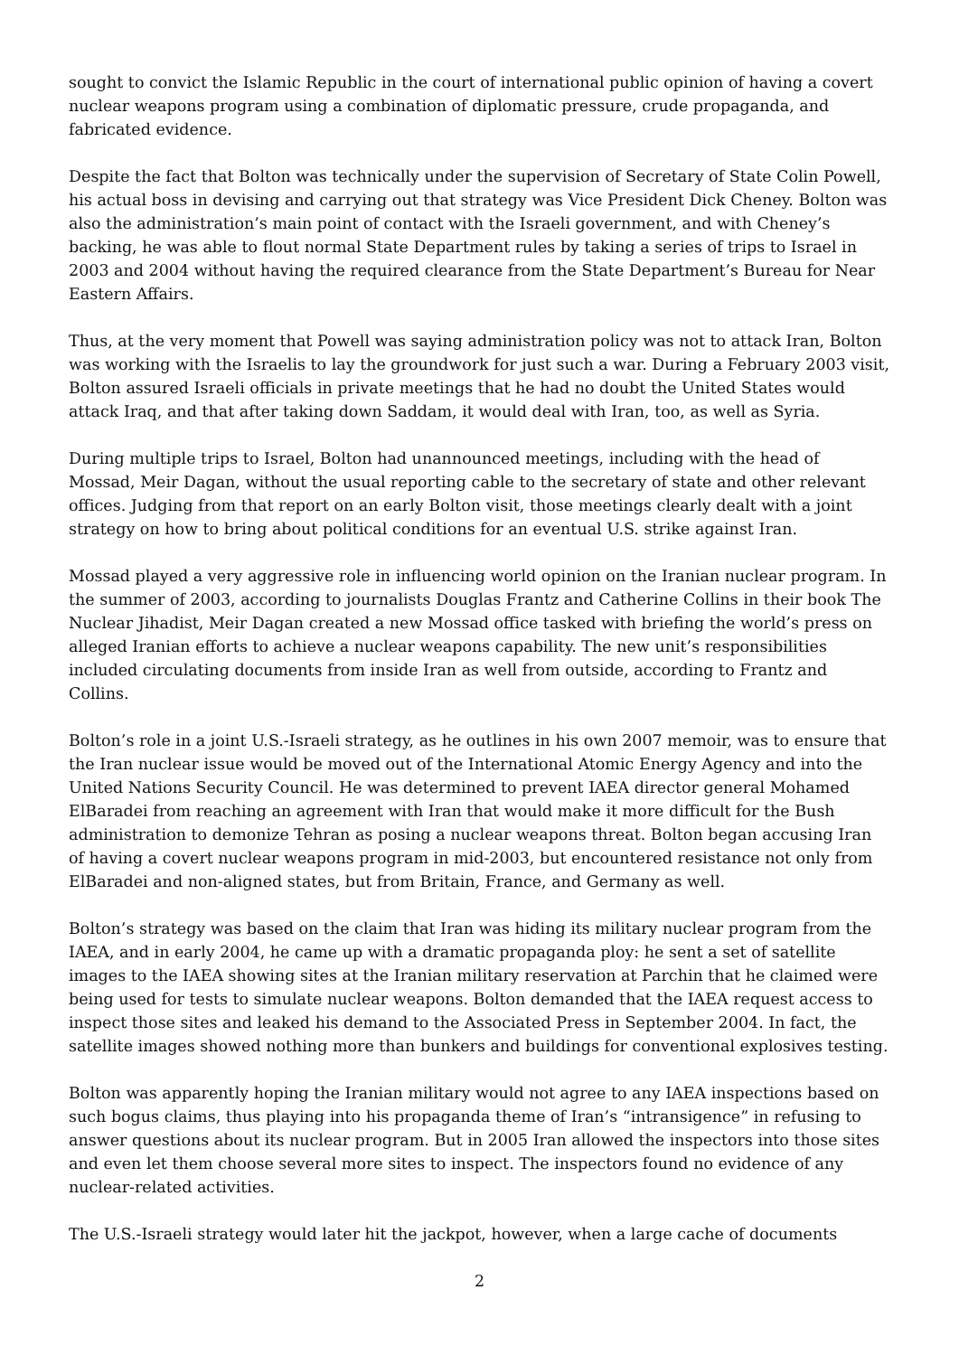sought to convict the Islamic Republic in the court of international public opinion of having a covert nuclear weapons program using a combination of diplomatic pressure, crude propaganda, and fabricated evidence.
Despite the fact that Bolton was technically under the supervision of Secretary of State Colin Powell, his actual boss in devising and carrying out that strategy was Vice President Dick Cheney. Bolton was also the administration’s main point of contact with the Israeli government, and with Cheney’s backing, he was able to flout normal State Department rules by taking a series of trips to Israel in 2003 and 2004 without having the required clearance from the State Department’s Bureau for Near Eastern Affairs.
Thus, at the very moment that Powell was saying administration policy was not to attack Iran, Bolton was working with the Israelis to lay the groundwork for just such a war. During a February 2003 visit, Bolton assured Israeli officials in private meetings that he had no doubt the United States would attack Iraq, and that after taking down Saddam, it would deal with Iran, too, as well as Syria.
During multiple trips to Israel, Bolton had unannounced meetings, including with the head of Mossad, Meir Dagan, without the usual reporting cable to the secretary of state and other relevant offices. Judging from that report on an early Bolton visit, those meetings clearly dealt with a joint strategy on how to bring about political conditions for an eventual U.S. strike against Iran.
Mossad played a very aggressive role in influencing world opinion on the Iranian nuclear program. In the summer of 2003, according to journalists Douglas Frantz and Catherine Collins in their book The Nuclear Jihadist, Meir Dagan created a new Mossad office tasked with briefing the world’s press on alleged Iranian efforts to achieve a nuclear weapons capability. The new unit’s responsibilities included circulating documents from inside Iran as well from outside, according to Frantz and Collins.
Bolton’s role in a joint U.S.-Israeli strategy, as he outlines in his own 2007 memoir, was to ensure that the Iran nuclear issue would be moved out of the International Atomic Energy Agency and into the United Nations Security Council. He was determined to prevent IAEA director general Mohamed ElBaradei from reaching an agreement with Iran that would make it more difficult for the Bush administration to demonize Tehran as posing a nuclear weapons threat. Bolton began accusing Iran of having a covert nuclear weapons program in mid-2003, but encountered resistance not only from ElBaradei and non-aligned states, but from Britain, France, and Germany as well.
Bolton’s strategy was based on the claim that Iran was hiding its military nuclear program from the IAEA, and in early 2004, he came up with a dramatic propaganda ploy: he sent a set of satellite images to the IAEA showing sites at the Iranian military reservation at Parchin that he claimed were being used for tests to simulate nuclear weapons. Bolton demanded that the IAEA request access to inspect those sites and leaked his demand to the Associated Press in September 2004. In fact, the satellite images showed nothing more than bunkers and buildings for conventional explosives testing.
Bolton was apparently hoping the Iranian military would not agree to any IAEA inspections based on such bogus claims, thus playing into his propaganda theme of Iran’s “intransigence” in refusing to answer questions about its nuclear program. But in 2005 Iran allowed the inspectors into those sites and even let them choose several more sites to inspect. The inspectors found no evidence of any nuclear-related activities.
The U.S.-Israeli strategy would later hit the jackpot, however, when a large cache of documents
2